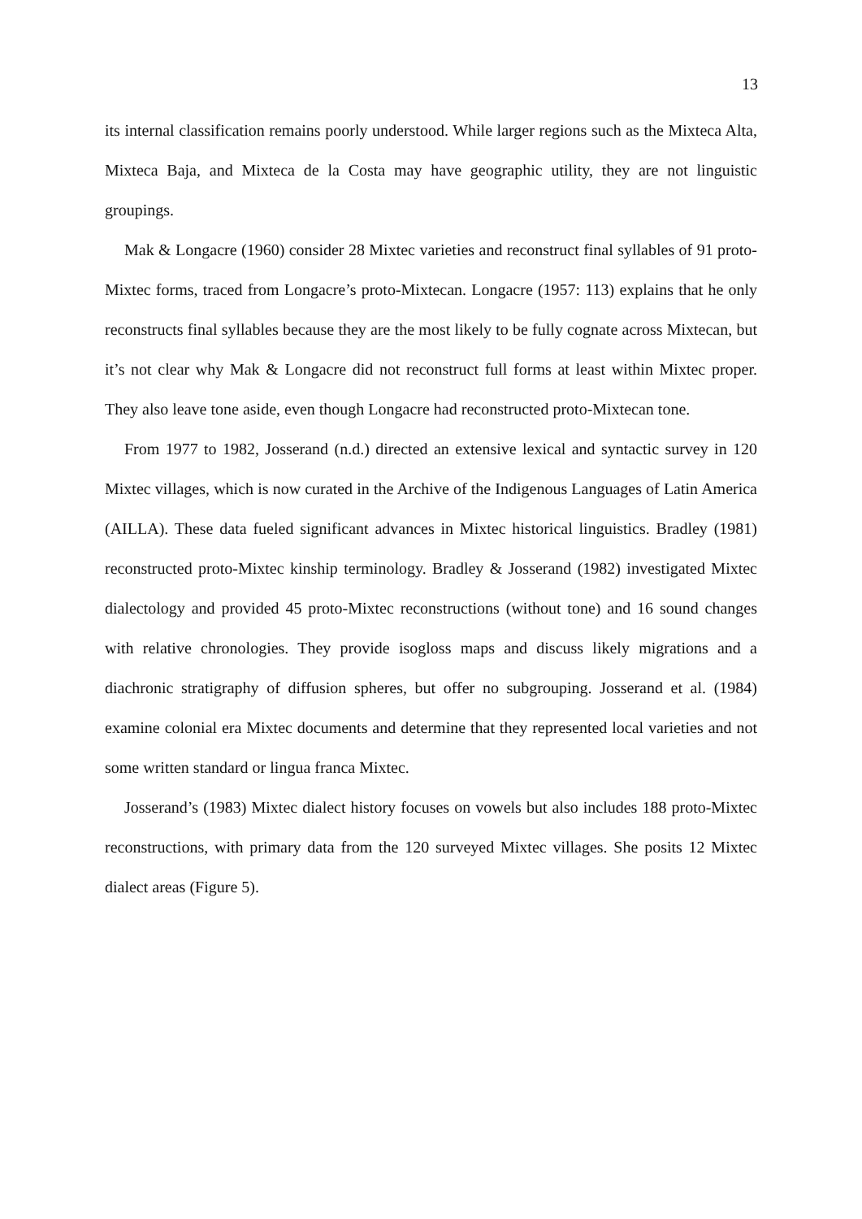13
its internal classification remains poorly understood. While larger regions such as the Mixteca Alta, Mixteca Baja, and Mixteca de la Costa may have geographic utility, they are not linguistic groupings.
Mak & Longacre (1960) consider 28 Mixtec varieties and reconstruct final syllables of 91 proto-Mixtec forms, traced from Longacre’s proto-Mixtecan. Longacre (1957: 113) explains that he only reconstructs final syllables because they are the most likely to be fully cognate across Mixtecan, but it’s not clear why Mak & Longacre did not reconstruct full forms at least within Mixtec proper. They also leave tone aside, even though Longacre had reconstructed proto-Mixtecan tone.
From 1977 to 1982, Josserand (n.d.) directed an extensive lexical and syntactic survey in 120 Mixtec villages, which is now curated in the Archive of the Indigenous Languages of Latin America (AILLA). These data fueled significant advances in Mixtec historical linguistics. Bradley (1981) reconstructed proto-Mixtec kinship terminology. Bradley & Josserand (1982) investigated Mixtec dialectology and provided 45 proto-Mixtec reconstructions (without tone) and 16 sound changes with relative chronologies. They provide isogloss maps and discuss likely migrations and a diachronic stratigraphy of diffusion spheres, but offer no subgrouping. Josserand et al. (1984) examine colonial era Mixtec documents and determine that they represented local varieties and not some written standard or lingua franca Mixtec.
Josserand’s (1983) Mixtec dialect history focuses on vowels but also includes 188 proto-Mixtec reconstructions, with primary data from the 120 surveyed Mixtec villages. She posits 12 Mixtec dialect areas (Figure 5).